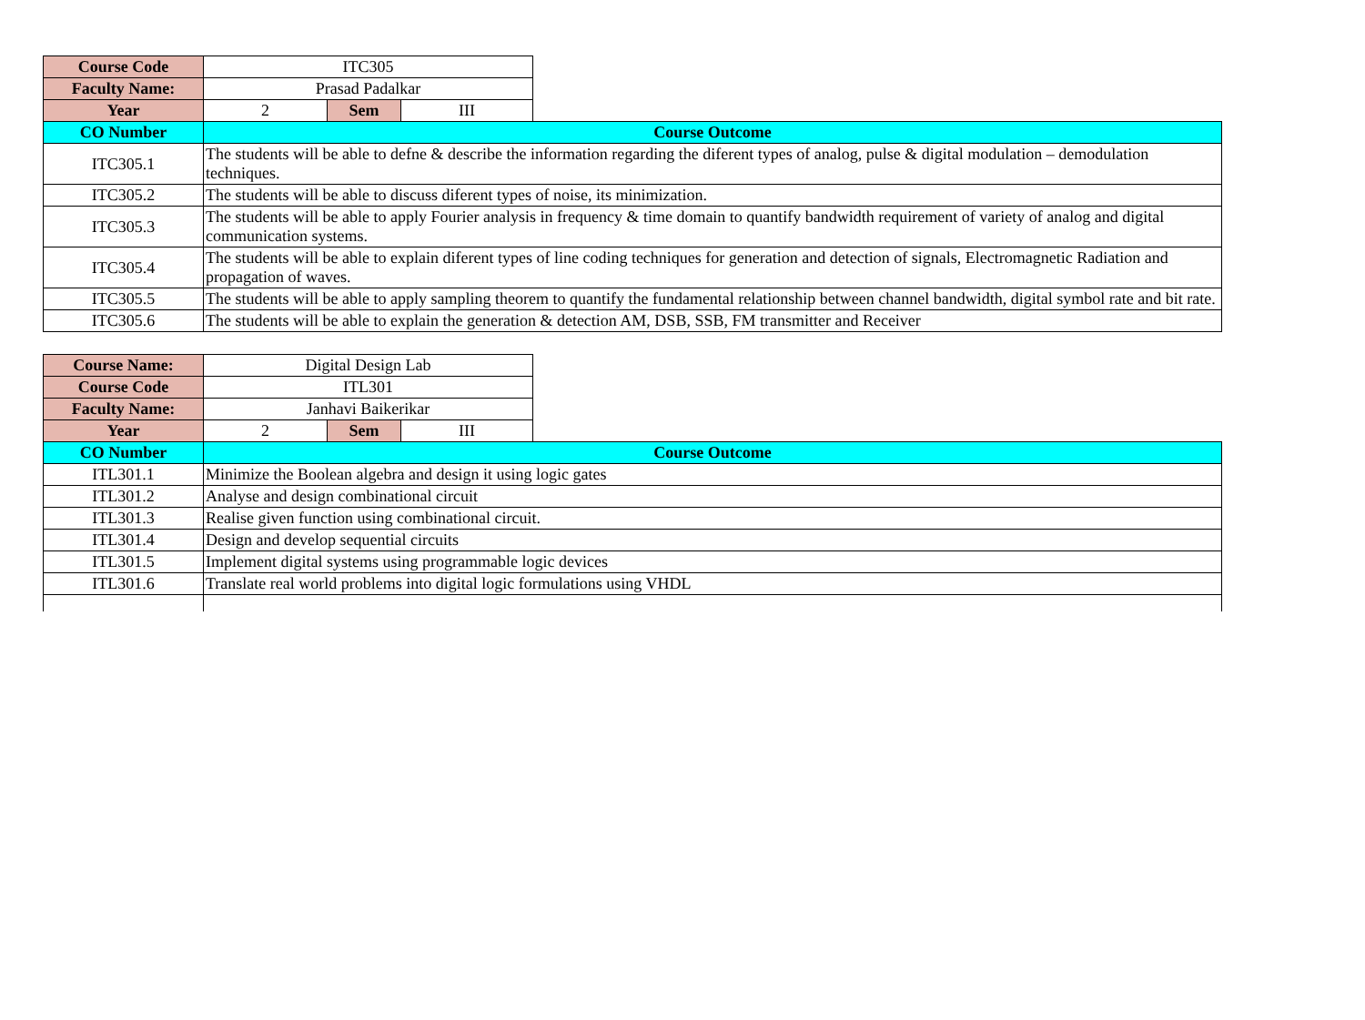| Course Code | ITC305 | | | |
| Faculty Name: | Prasad Padalkar | | | |
| Year | 2 | Sem | III | |
| CO Number | Course Outcome | | | |
| ITC305.1 | The students will be able to defne & describe the information regarding the diferent types of analog, pulse & digital modulation – demodulation techniques. | | | |
| ITC305.2 | The students will be able to discuss diferent types of noise, its minimization. | | | |
| ITC305.3 | The students will be able to apply Fourier analysis in frequency & time domain to quantify bandwidth requirement of variety of analog and digital communication systems. | | | |
| ITC305.4 | The students will be able to explain diferent types of line coding techniques for generation and detection of signals, Electromagnetic Radiation and propagation of waves. | | | |
| ITC305.5 | The students will be able to apply sampling theorem to quantify the fundamental relationship between channel bandwidth, digital symbol rate and bit rate. | | | |
| ITC305.6 | The students will be able to explain the generation & detection AM, DSB, SSB, FM transmitter and Receiver | | | |
| Course Name: | Digital Design Lab | | | |
| Course Code | ITL301 | | | |
| Faculty Name: | Janhavi Baikerikar | | | |
| Year | 2 | Sem | III | |
| CO Number | Course Outcome | | | |
| ITL301.1 | Minimize the Boolean algebra and design it using logic gates | | | |
| ITL301.2 | Analyse and design combinational circuit | | | |
| ITL301.3 | Realise given function using combinational circuit. | | | |
| ITL301.4 | Design and develop sequential circuits | | | |
| ITL301.5 | Implement digital systems using programmable logic devices | | | |
| ITL301.6 | Translate real world problems into digital logic formulations using VHDL | | | |